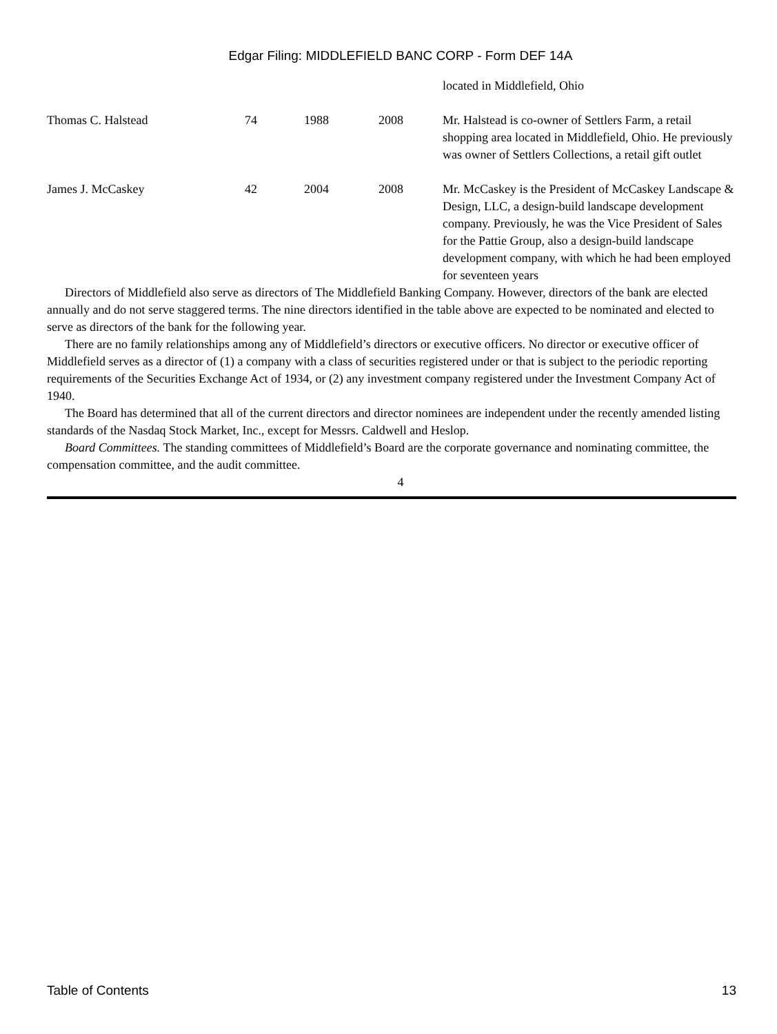Edgar Filing: MIDDLEFIELD BANC CORP - Form DEF 14A
| | | | | located in Middlefield, Ohio |
| Thomas C. Halstead | 74 | 1988 | 2008 | Mr. Halstead is co-owner of Settlers Farm, a retail shopping area located in Middlefield, Ohio. He previously was owner of Settlers Collections, a retail gift outlet |
| James J. McCaskey | 42 | 2004 | 2008 | Mr. McCaskey is the President of McCaskey Landscape & Design, LLC, a design-build landscape development company. Previously, he was the Vice President of Sales for the Pattie Group, also a design-build landscape development company, with which he had been employed for seventeen years |
Directors of Middlefield also serve as directors of The Middlefield Banking Company. However, directors of the bank are elected annually and do not serve staggered terms. The nine directors identified in the table above are expected to be nominated and elected to serve as directors of the bank for the following year.
There are no family relationships among any of Middlefield’s directors or executive officers. No director or executive officer of Middlefield serves as a director of (1) a company with a class of securities registered under or that is subject to the periodic reporting requirements of the Securities Exchange Act of 1934, or (2) any investment company registered under the Investment Company Act of 1940.
The Board has determined that all of the current directors and director nominees are independent under the recently amended listing standards of the Nasdaq Stock Market, Inc., except for Messrs. Caldwell and Heslop.
Board Committees. The standing committees of Middlefield’s Board are the corporate governance and nominating committee, the compensation committee, and the audit committee.
4
Table of Contents 13